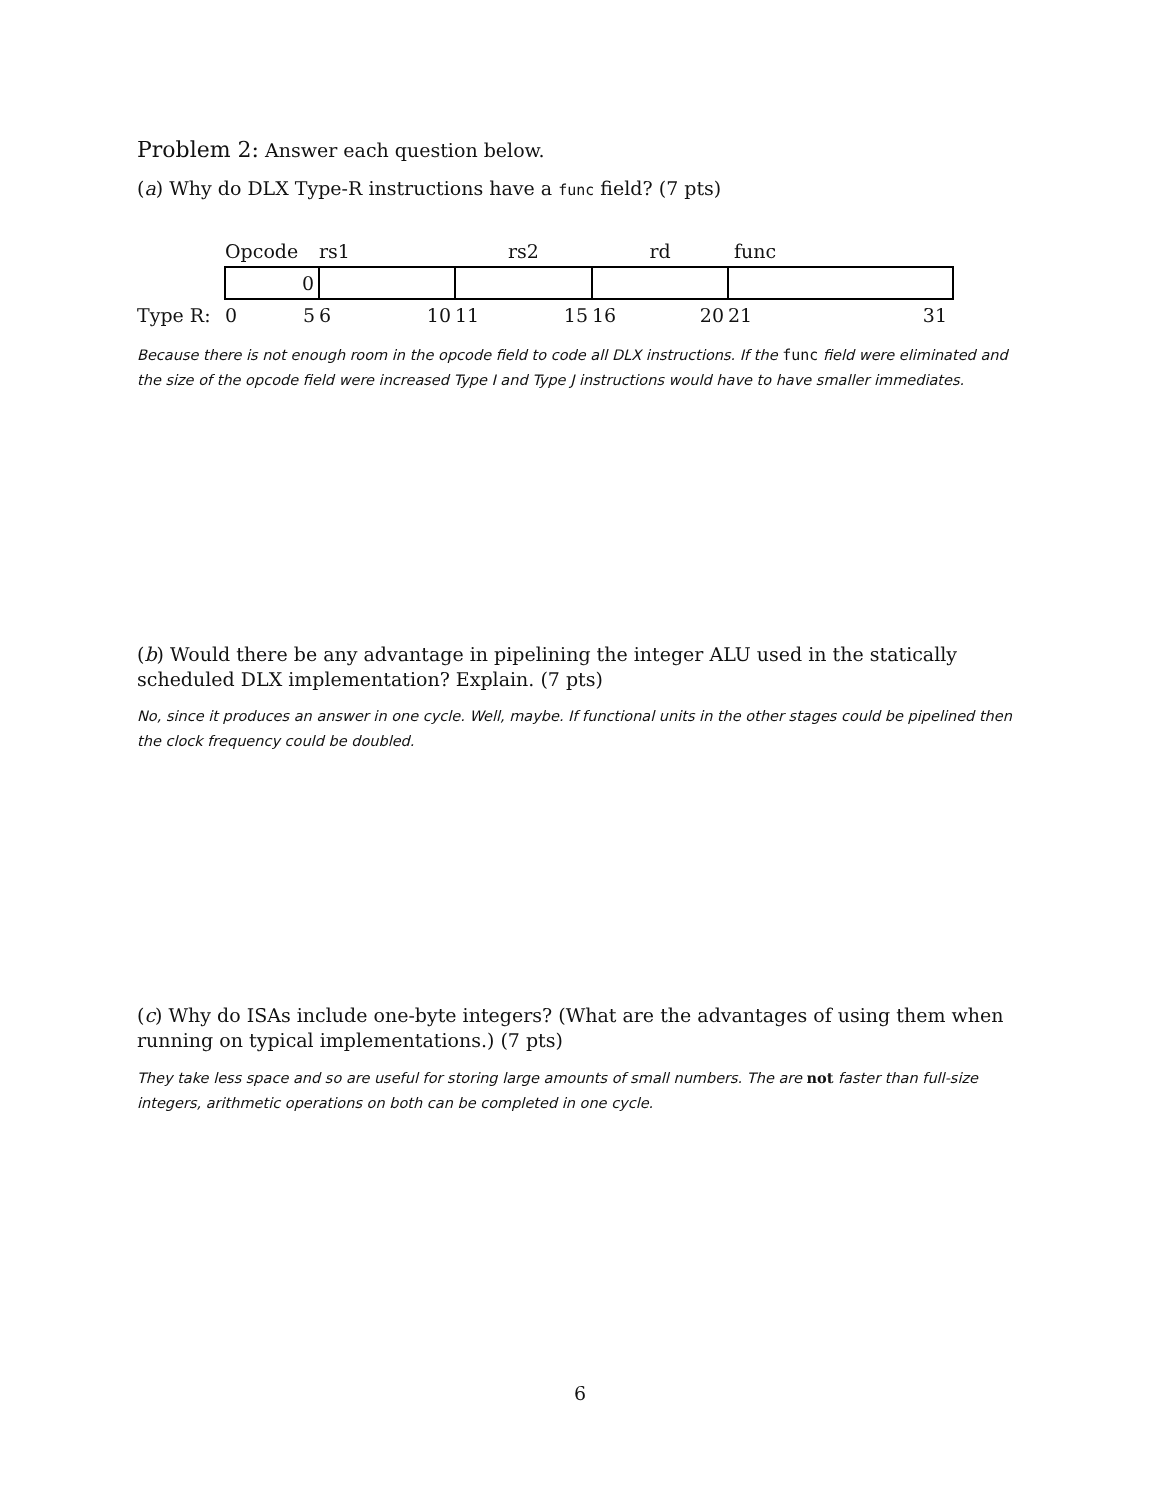Problem 2: Answer each question below.
(a) Why do DLX Type-R instructions have a func field? (7 pts)
| | Opcode | rs1 | rs2 | rd | func |
| | 0 | | | | |
| Type R: | 0 5 | 6 10 | 11 15 | 16 20 | 21 31 |
Because there is not enough room in the opcode field to code all DLX instructions. If the func field were eliminated and the size of the opcode field were increased Type I and Type J instructions would have to have smaller immediates.
(b) Would there be any advantage in pipelining the integer ALU used in the statically scheduled DLX implementation? Explain. (7 pts)
No, since it produces an answer in one cycle. Well, maybe. If functional units in the other stages could be pipelined then the clock frequency could be doubled.
(c) Why do ISAs include one-byte integers? (What are the advantages of using them when running on typical implementations.) (7 pts)
They take less space and so are useful for storing large amounts of small numbers. The are not faster than full-size integers, arithmetic operations on both can be completed in one cycle.
6